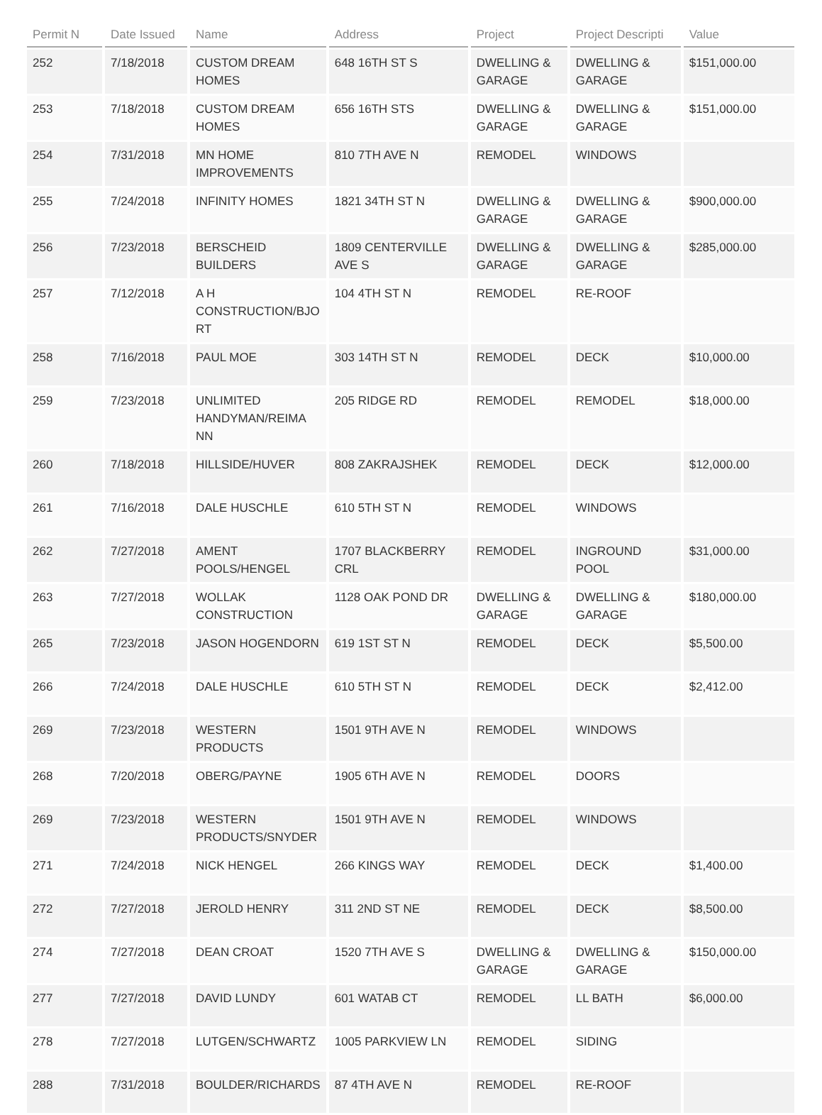| Permit N | Date Issued | Name | Address | Project | Project Descripti | Value |
| --- | --- | --- | --- | --- | --- | --- |
| 252 | 7/18/2018 | CUSTOM DREAM HOMES | 648 16TH ST S | DWELLING & GARAGE | DWELLING & GARAGE | $151,000.00 |
| 253 | 7/18/2018 | CUSTOM DREAM HOMES | 656 16TH STS | DWELLING & GARAGE | DWELLING & GARAGE | $151,000.00 |
| 254 | 7/31/2018 | MN HOME IMPROVEMENTS | 810 7TH AVE N | REMODEL | WINDOWS | |
| 255 | 7/24/2018 | INFINITY HOMES | 1821 34TH ST N | DWELLING & GARAGE | DWELLING & GARAGE | $900,000.00 |
| 256 | 7/23/2018 | BERSCHEID BUILDERS | 1809 CENTERVILLE AVE S | DWELLING & GARAGE | DWELLING & GARAGE | $285,000.00 |
| 257 | 7/12/2018 | A H CONSTRUCTION/BJO RT | 104 4TH ST N | REMODEL | RE-ROOF | |
| 258 | 7/16/2018 | PAUL MOE | 303 14TH ST N | REMODEL | DECK | $10,000.00 |
| 259 | 7/23/2018 | UNLIMITED HANDYMAN/REIMA NN | 205 RIDGE RD | REMODEL | REMODEL | $18,000.00 |
| 260 | 7/18/2018 | HILLSIDE/HUVER | 808 ZAKRAJSHEK | REMODEL | DECK | $12,000.00 |
| 261 | 7/16/2018 | DALE HUSCHLE | 610 5TH ST N | REMODEL | WINDOWS | |
| 262 | 7/27/2018 | AMENT POOLS/HENGEL | 1707 BLACKBERRY CRL | REMODEL | INGROUND POOL | $31,000.00 |
| 263 | 7/27/2018 | WOLLAK CONSTRUCTION | 1128 OAK POND DR | DWELLING & GARAGE | DWELLING & GARAGE | $180,000.00 |
| 265 | 7/23/2018 | JASON HOGENDORN | 619 1ST ST N | REMODEL | DECK | $5,500.00 |
| 266 | 7/24/2018 | DALE HUSCHLE | 610 5TH ST N | REMODEL | DECK | $2,412.00 |
| 269 | 7/23/2018 | WESTERN PRODUCTS | 1501 9TH AVE N | REMODEL | WINDOWS | |
| 268 | 7/20/2018 | OBERG/PAYNE | 1905 6TH AVE N | REMODEL | DOORS | |
| 269 | 7/23/2018 | WESTERN PRODUCTS/SNYDER | 1501 9TH AVE N | REMODEL | WINDOWS | |
| 271 | 7/24/2018 | NICK HENGEL | 266 KINGS WAY | REMODEL | DECK | $1,400.00 |
| 272 | 7/27/2018 | JEROLD HENRY | 311 2ND ST NE | REMODEL | DECK | $8,500.00 |
| 274 | 7/27/2018 | DEAN CROAT | 1520 7TH AVE S | DWELLING & GARAGE | DWELLING & GARAGE | $150,000.00 |
| 277 | 7/27/2018 | DAVID LUNDY | 601 WATAB CT | REMODEL | LL BATH | $6,000.00 |
| 278 | 7/27/2018 | LUTGEN/SCHWARTZ | 1005 PARKVIEW LN | REMODEL | SIDING | |
| 288 | 7/31/2018 | BOULDER/RICHARDS | 87 4TH AVE N | REMODEL | RE-ROOF | |